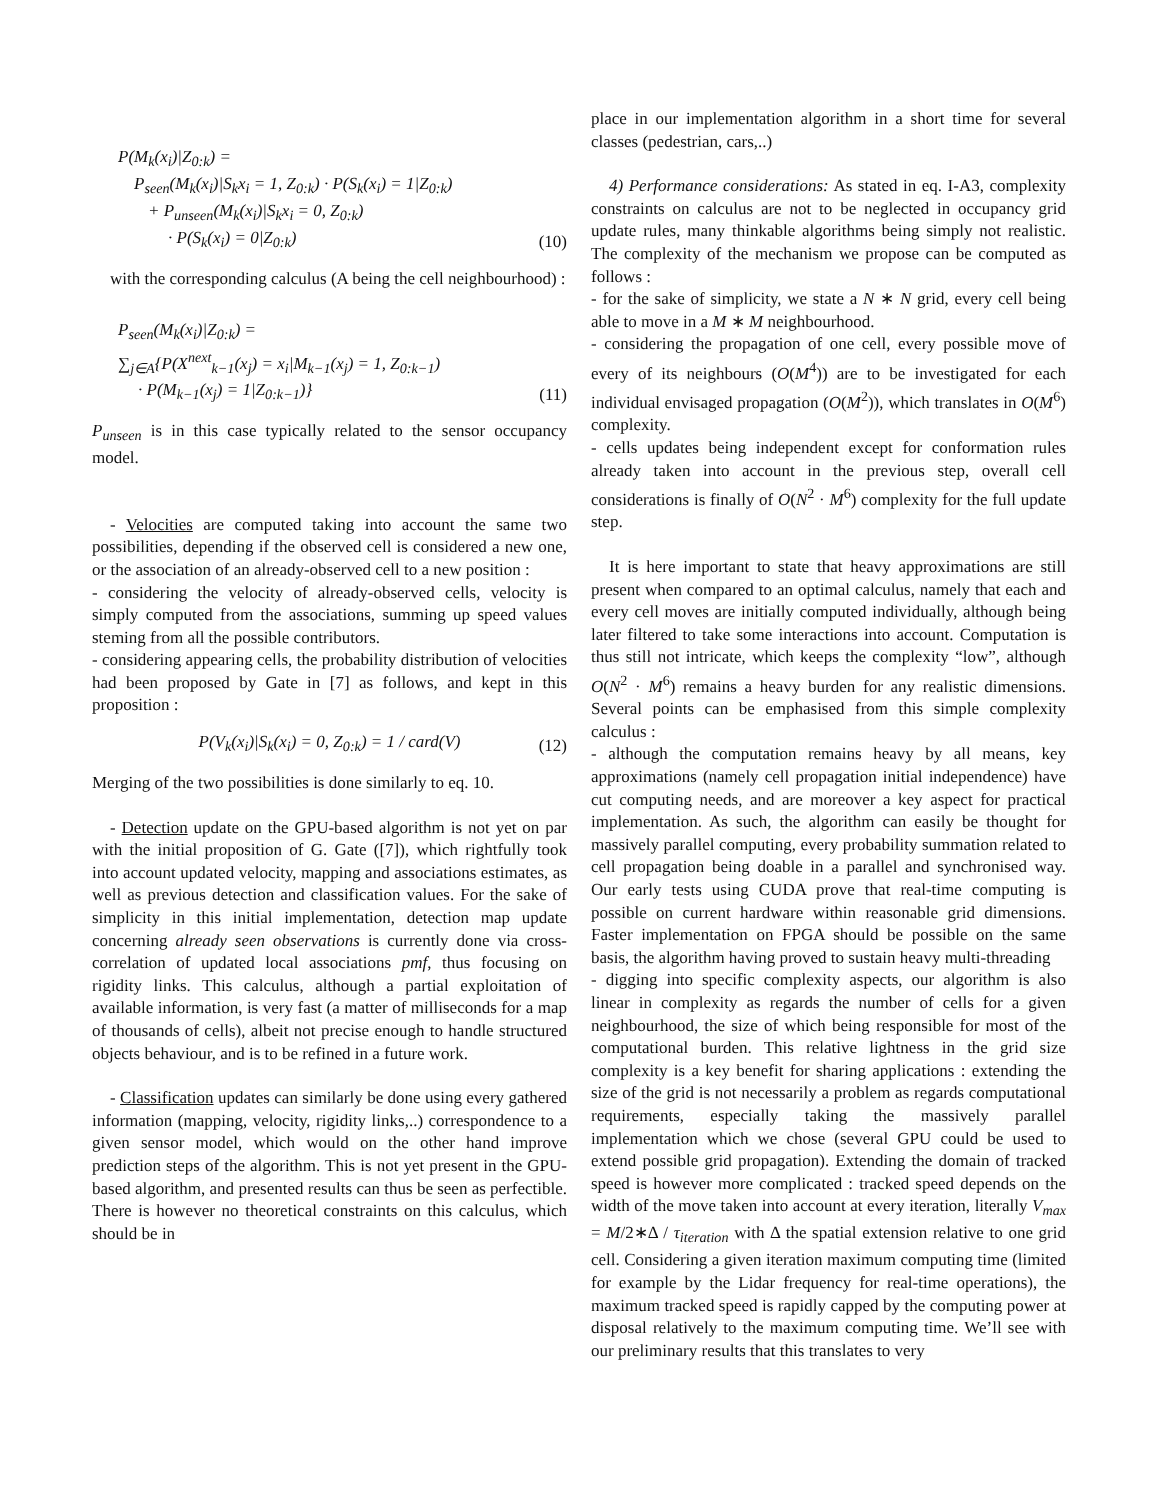P(M<sub>k</sub>(x<sub>i</sub>)|Z<sub>0:k</sub>) =
P<sub>seen</sub>(M<sub>k</sub>(x<sub>i</sub>)|S<sub>k</sub>x<sub>i</sub> = 1, Z<sub>0:k</sub>) · P(S<sub>k</sub>(x<sub>i</sub>) = 1|Z<sub>0:k</sub>)
+ P<sub>unseen</sub>(M<sub>k</sub>(x<sub>i</sub>)|S<sub>k</sub>x<sub>i</sub> = 0, Z<sub>0:k</sub>)
· P(S<sub>k</sub>(x<sub>i</sub>) = 0|Z<sub>0:k</sub>)
(10)
with the corresponding calculus (A being the cell neighbourhood) :
P<sub>seen</sub>(M<sub>k</sub>(x<sub>i</sub>)|Z<sub>0:k</sub>) =
∑<sub>j∈A</sub>{P(X<sup>next</sup><sub>k−1</sub>(x<sub>j</sub>) = x<sub>i</sub>|M<sub>k−1</sub>(x<sub>j</sub>) = 1, Z<sub>0:k−1</sub>)
· P(M<sub>k−1</sub>(x<sub>j</sub>) = 1|Z<sub>0:k−1</sub>)}
(11)
P<sub>unseen</sub> is in this case typically related to the sensor occupancy model.
- Velocities are computed taking into account the same two possibilities, depending if the observed cell is considered a new one, or the association of an already-observed cell to a new position :
- considering the velocity of already-observed cells, velocity is simply computed from the associations, summing up speed values steming from all the possible contributors.
- considering appearing cells, the probability distribution of velocities had been proposed by Gate in [7] as follows, and kept in this proposition :
P(V<sub>k</sub>(x<sub>i</sub>)|S<sub>k</sub>(x<sub>i</sub>) = 0, Z<sub>0:k</sub>) = 1 / card(V)
(12)
Merging of the two possibilities is done similarly to eq. 10.
- Detection update on the GPU-based algorithm is not yet on par with the initial proposition of G. Gate ([7]), which rightfully took into account updated velocity, mapping and associations estimates, as well as previous detection and classification values. For the sake of simplicity in this initial implementation, detection map update concerning already seen observations is currently done via cross-correlation of updated local associations pmf, thus focusing on rigidity links. This calculus, although a partial exploitation of available information, is very fast (a matter of milliseconds for a map of thousands of cells), albeit not precise enough to handle structured objects behaviour, and is to be refined in a future work.
- Classification updates can similarly be done using every gathered information (mapping, velocity, rigidity links,..) correspondence to a given sensor model, which would on the other hand improve prediction steps of the algorithm. This is not yet present in the GPU-based algorithm, and presented results can thus be seen as perfectible. There is however no theoretical constraints on this calculus, which should be in
place in our implementation algorithm in a short time for several classes (pedestrian, cars,..)
4) Performance considerations: As stated in eq. I-A3, complexity constraints on calculus are not to be neglected in occupancy grid update rules, many thinkable algorithms being simply not realistic. The complexity of the mechanism we propose can be computed as follows :
- for the sake of simplicity, we state a N ∗ N grid, every cell being able to move in a M ∗ M neighbourhood.
- considering the propagation of one cell, every possible move of every of its neighbours (O(M<sup>4</sup>)) are to be investigated for each individual envisaged propagation (O(M<sup>2</sup>)), which translates in O(M<sup>6</sup>) complexity.
- cells updates being independent except for conformation rules already taken into account in the previous step, overall cell considerations is finally of O(N<sup>2</sup> · M<sup>6</sup>) complexity for the full update step.
It is here important to state that heavy approximations are still present when compared to an optimal calculus, namely that each and every cell moves are initially computed individually, although being later filtered to take some interactions into account. Computation is thus still not intricate, which keeps the complexity “low”, although O(N<sup>2</sup> · M<sup>6</sup>) remains a heavy burden for any realistic dimensions. Several points can be emphasised from this simple complexity calculus :
- although the computation remains heavy by all means, key approximations (namely cell propagation initial independence) have cut computing needs, and are moreover a key aspect for practical implementation. As such, the algorithm can easily be thought for massively parallel computing, every probability summation related to cell propagation being doable in a parallel and synchronised way. Our early tests using CUDA prove that real-time computing is possible on current hardware within reasonable grid dimensions. Faster implementation on FPGA should be possible on the same basis, the algorithm having proved to sustain heavy multi-threading
- digging into specific complexity aspects, our algorithm is also linear in complexity as regards the number of cells for a given neighbourhood, the size of which being responsible for most of the computational burden. This relative lightness in the grid size complexity is a key benefit for sharing applications : extending the size of the grid is not necessarily a problem as regards computational requirements, especially taking the massively parallel implementation which we chose (several GPU could be used to extend possible grid propagation). Extending the domain of tracked speed is however more complicated : tracked speed depends on the width of the move taken into account at every iteration, literally V<sub>max</sub> = M/2∗Δ / τ<sub>iteration</sub> with Δ the spatial extension relative to one grid cell. Considering a given iteration maximum computing time (limited for example by the Lidar frequency for real-time operations), the maximum tracked speed is rapidly capped by the computing power at disposal relatively to the maximum computing time. We’ll see with our preliminary results that this translates to very